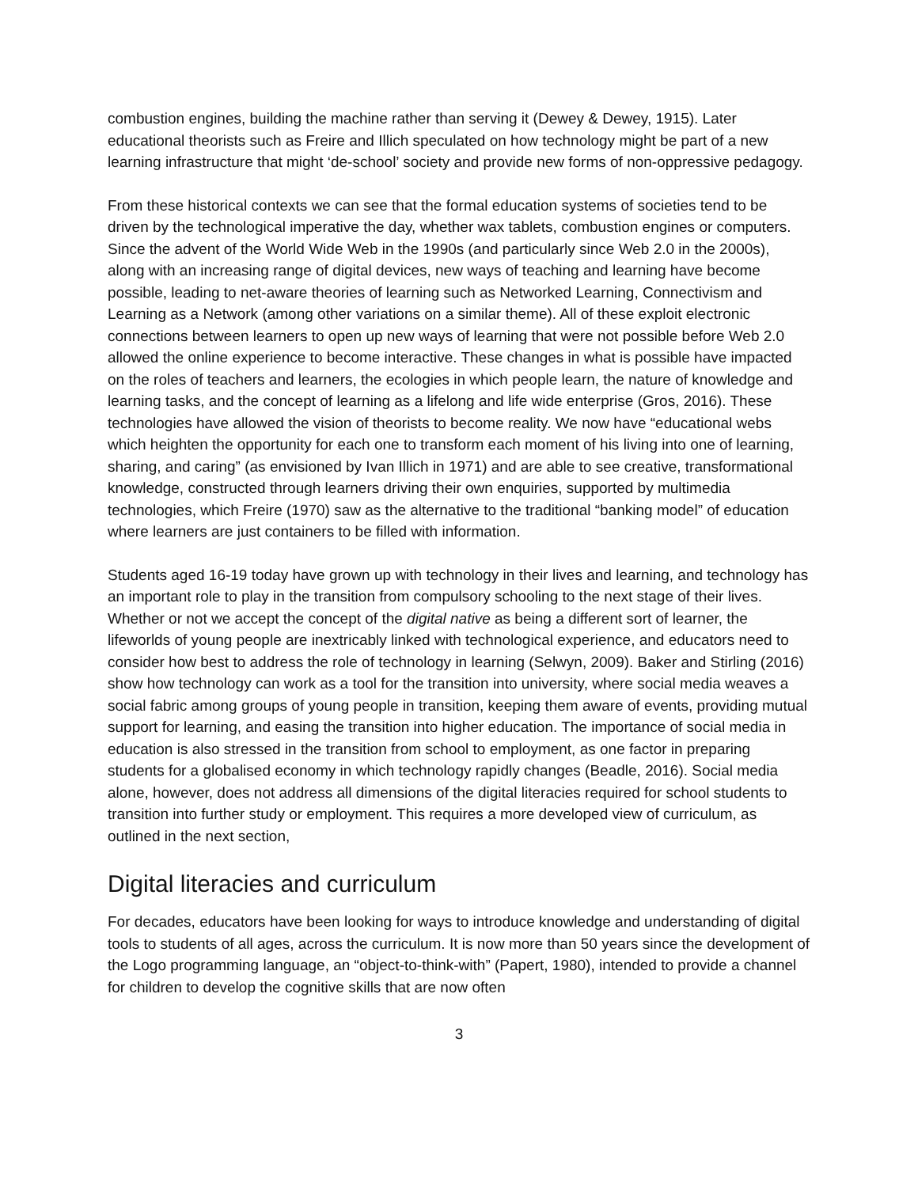combustion engines, building the machine rather than serving it (Dewey & Dewey, 1915). Later educational theorists such as Freire and Illich speculated on how technology might be part of a new learning infrastructure that might ‘de-school’ society and provide new forms of non-oppressive pedagogy.
From these historical contexts we can see that the formal education systems of societies tend to be driven by the technological imperative the day, whether wax tablets, combustion engines or computers. Since the advent of the World Wide Web in the 1990s (and particularly since Web 2.0 in the 2000s), along with an increasing range of digital devices, new ways of teaching and learning have become possible, leading to net-aware theories of learning such as Networked Learning, Connectivism and Learning as a Network (among other variations on a similar theme). All of these exploit electronic connections between learners to open up new ways of learning that were not possible before Web 2.0 allowed the online experience to become interactive. These changes in what is possible have impacted on the roles of teachers and learners, the ecologies in which people learn, the nature of knowledge and learning tasks, and the concept of learning as a lifelong and life wide enterprise (Gros, 2016). These technologies have allowed the vision of theorists to become reality. We now have “educational webs which heighten the opportunity for each one to transform each moment of his living into one of learning, sharing, and caring” (as envisioned by Ivan Illich in 1971) and are able to see creative, transformational knowledge, constructed through learners driving their own enquiries, supported by multimedia technologies, which Freire (1970) saw as the alternative to the traditional “banking model” of education where learners are just containers to be filled with information.
Students aged 16-19 today have grown up with technology in their lives and learning, and technology has an important role to play in the transition from compulsory schooling to the next stage of their lives. Whether or not we accept the concept of the digital native as being a different sort of learner, the lifeworlds of young people are inextricably linked with technological experience, and educators need to consider how best to address the role of technology in learning (Selwyn, 2009). Baker and Stirling (2016) show how technology can work as a tool for the transition into university, where social media weaves a social fabric among groups of young people in transition, keeping them aware of events, providing mutual support for learning, and easing the transition into higher education. The importance of social media in education is also stressed in the transition from school to employment, as one factor in preparing students for a globalised economy in which technology rapidly changes (Beadle, 2016). Social media alone, however, does not address all dimensions of the digital literacies required for school students to transition into further study or employment. This requires a more developed view of curriculum, as outlined in the next section,
Digital literacies and curriculum
For decades, educators have been looking for ways to introduce knowledge and understanding of digital tools to students of all ages, across the curriculum. It is now more than 50 years since the development of the Logo programming language, an “object-to-think-with” (Papert, 1980), intended to provide a channel for children to develop the cognitive skills that are now often
3